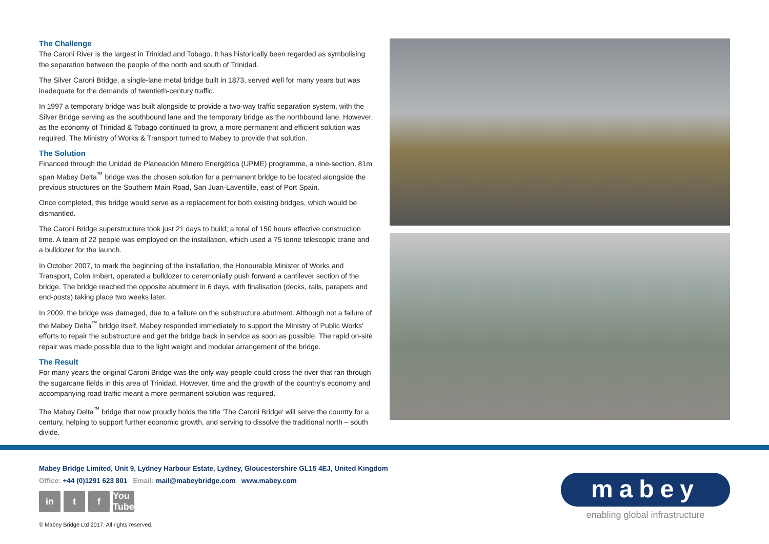The Challenge
The Caroni River is the largest in Trinidad and Tobago. It has historically been regarded as symbolising the separation between the people of the north and south of Trinidad.
The Silver Caroni Bridge, a single-lane metal bridge built in 1873, served well for many years but was inadequate for the demands of twentieth-century traffic.
In 1997 a temporary bridge was built alongside to provide a two-way traffic separation system, with the Silver Bridge serving as the southbound lane and the temporary bridge as the northbound lane. However, as the economy of Trinidad & Tobago continued to grow, a more permanent and efficient solution was required. The Ministry of Works & Transport turned to Mabey to provide that solution.
The Solution
Financed through the Unidad de Planeación Minero Energética (UPME) programme, a nine-section, 81m span Mabey Delta<sup>™</sup> bridge was the chosen solution for a permanent bridge to be located alongside the previous structures on the Southern Main Road, San Juan-Laventille, east of Port Spain.
Once completed, this bridge would serve as a replacement for both existing bridges, which would be dismantled.
The Caroni Bridge superstructure took just 21 days to build; a total of 150 hours effective construction time. A team of 22 people was employed on the installation, which used a 75 tonne telescopic crane and a bulldozer for the launch.
In October 2007, to mark the beginning of the installation, the Honourable Minister of Works and Transport, Colm Imbert, operated a bulldozer to ceremonially push forward a cantilever section of the bridge. The bridge reached the opposite abutment in 6 days, with finalisation (decks, rails, parapets and end-posts) taking place two weeks later.
In 2009, the bridge was damaged, due to a failure on the substructure abutment. Although not a failure of the Mabey Delta<sup>™</sup> bridge itself, Mabey responded immediately to support the Ministry of Public Works' efforts to repair the substructure and get the bridge back in service as soon as possible. The rapid on-site repair was made possible due to the light weight and modular arrangement of the bridge.
The Result
For many years the original Caroni Bridge was the only way people could cross the river that ran through the sugarcane fields in this area of Trinidad. However, time and the growth of the country's economy and accompanying road traffic meant a more permanent solution was required.
The Mabey Delta<sup>™</sup> bridge that now proudly holds the title 'The Caroni Bridge' will serve the country for a century, helping to support further economic growth, and serving to dissolve the traditional north – south divide.
Mabey Bridge Limited, Unit 9, Lydney Harbour Estate, Lydney, Gloucestershire GL15 4EJ, United Kingdom
Office: +44 (0)1291 623 801 Email: mail@mabeybridge.com www.mabey.com
in t f You Tube
© Mabey Bridge Ltd 2017. All rights reserved.
mabey
enabling global infrastructure